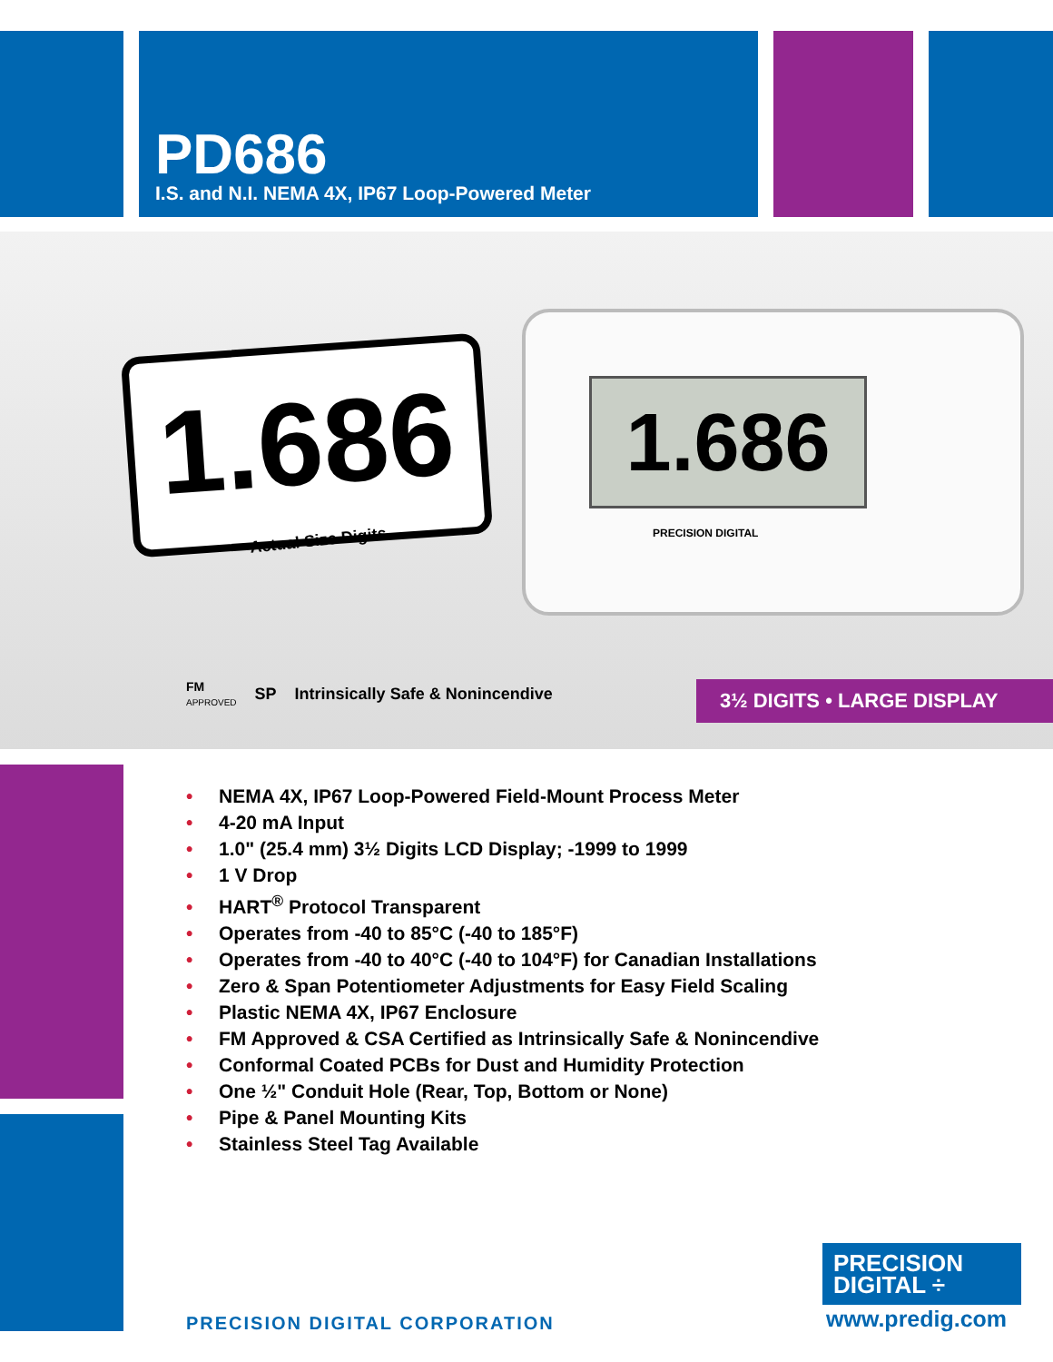PD686
I.S. and N.I. NEMA 4X, IP67 Loop-Powered Meter
1.686
Actual Size Digits
1.686
PRECISION DIGITAL
FM
APPROVED SP Intrinsically Safe & Nonincendive
3½ DIGITS • LARGE DISPLAY
• NEMA 4X, IP67 Loop-Powered Field-Mount Process Meter
• 4-20 mA Input
• 1.0" (25.4 mm) 3½ Digits LCD Display; -1999 to 1999
• 1 V Drop
• HART<sup>®</sup> Protocol Transparent
• Operates from -40 to 85°C (-40 to 185°F)
• Operates from -40 to 40°C (-40 to 104°F) for Canadian Installations
• Zero & Span Potentiometer Adjustments for Easy Field Scaling
• Plastic NEMA 4X, IP67 Enclosure
• FM Approved & CSA Certified as Intrinsically Safe & Nonincendive
• Conformal Coated PCBs for Dust and Humidity Protection
• One ½" Conduit Hole (Rear, Top, Bottom or None)
• Pipe & Panel Mounting Kits
• Stainless Steel Tag Available
PRECISION
DIGITAL ÷
PRECISION DIGITAL CORPORATION www.predig.com